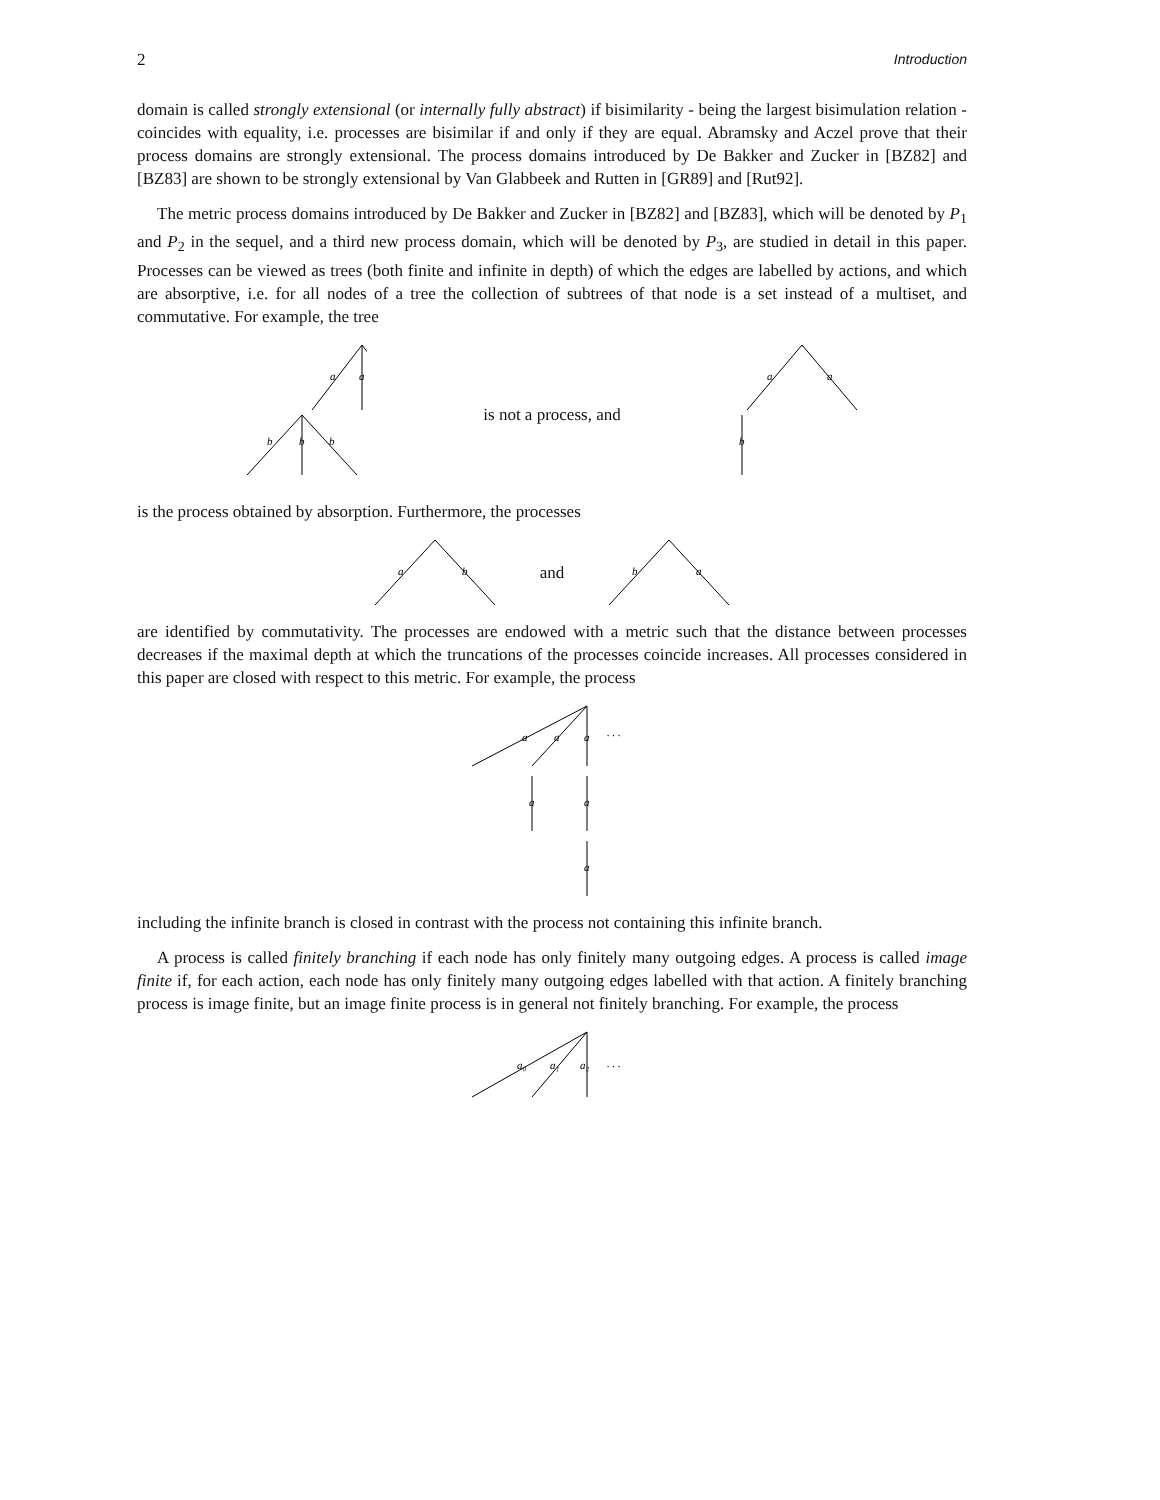2 Introduction
domain is called strongly extensional (or internally fully abstract) if bisimilarity - being the largest bisimulation relation - coincides with equality, i.e. processes are bisimilar if and only if they are equal. Abramsky and Aczel prove that their process domains are strongly extensional. The process domains introduced by De Bakker and Zucker in [BZ82] and [BZ83] are shown to be strongly extensional by Van Glabbeek and Rutten in [GR89] and [Rut92].
The metric process domains introduced by De Bakker and Zucker in [BZ82] and [BZ83], which will be denoted by P<sub>1</sub> and P<sub>2</sub> in the sequel, and a third new process domain, which will be denoted by P<sub>3</sub>, are studied in detail in this paper. Processes can be viewed as trees (both finite and infinite in depth) of which the edges are labelled by actions, and which are absorptive, i.e. for all nodes of a tree the collection of subtrees of that node is a set instead of a multiset, and commutative. For example, the tree
a
a
b
b
b
is not a process, and
a
a
b
is the process obtained by absorption. Furthermore, the processes
a
b
and
b
a
are identified by commutativity. The processes are endowed with a metric such that the distance between processes decreases if the maximal depth at which the truncations of the processes coincide increases. All processes considered in this paper are closed with respect to this metric. For example, the process
a
a
a
a
a
a
. . .
including the infinite branch is closed in contrast with the process not containing this infinite branch.
A process is called finitely branching if each node has only finitely many outgoing edges. A process is called image finite if, for each action, each node has only finitely many outgoing edges labelled with that action. A finitely branching process is image finite, but an image finite process is in general not finitely branching. For example, the process
a₀
a₁
a₂
. . .